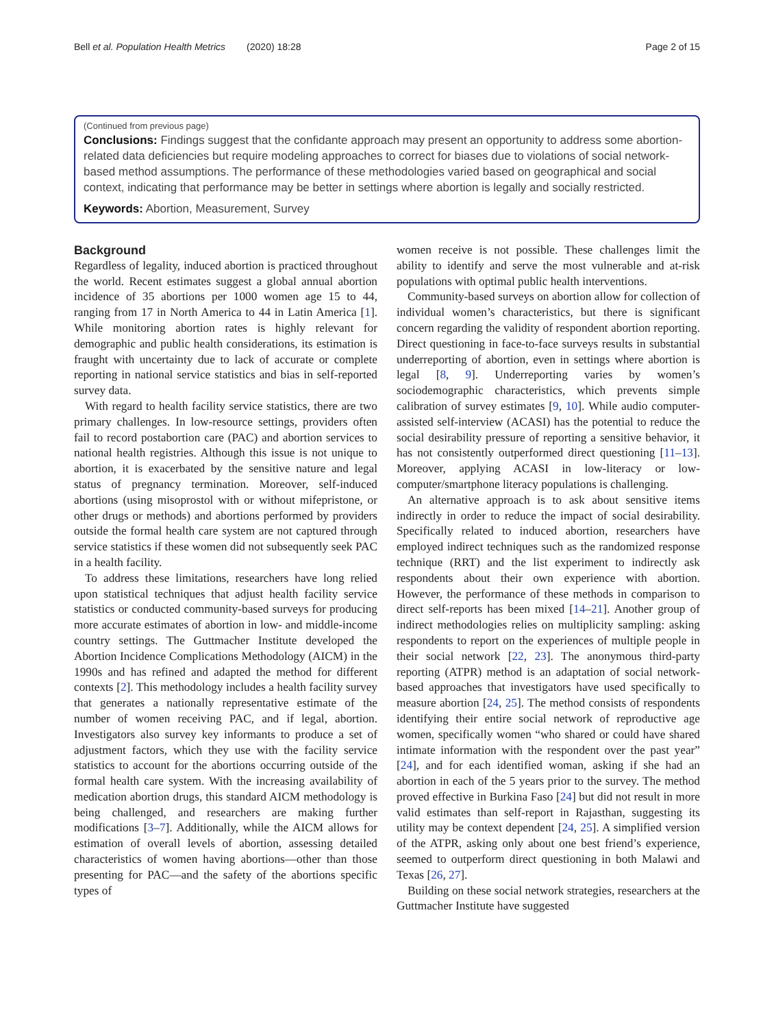Bell et al. Population Health Metrics (2020) 18:28 Page 2 of 15
(Continued from previous page)
Conclusions: Findings suggest that the confidante approach may present an opportunity to address some abortion-related data deficiencies but require modeling approaches to correct for biases due to violations of social network-based method assumptions. The performance of these methodologies varied based on geographical and social context, indicating that performance may be better in settings where abortion is legally and socially restricted.
Keywords: Abortion, Measurement, Survey
Background
Regardless of legality, induced abortion is practiced throughout the world. Recent estimates suggest a global annual abortion incidence of 35 abortions per 1000 women age 15 to 44, ranging from 17 in North America to 44 in Latin America [1]. While monitoring abortion rates is highly relevant for demographic and public health considerations, its estimation is fraught with uncertainty due to lack of accurate or complete reporting in national service statistics and bias in self-reported survey data.
With regard to health facility service statistics, there are two primary challenges. In low-resource settings, providers often fail to record postabortion care (PAC) and abortion services to national health registries. Although this issue is not unique to abortion, it is exacerbated by the sensitive nature and legal status of pregnancy termination. Moreover, self-induced abortions (using misoprostol with or without mifepristone, or other drugs or methods) and abortions performed by providers outside the formal health care system are not captured through service statistics if these women did not subsequently seek PAC in a health facility.
To address these limitations, researchers have long relied upon statistical techniques that adjust health facility service statistics or conducted community-based surveys for producing more accurate estimates of abortion in low- and middle-income country settings. The Guttmacher Institute developed the Abortion Incidence Complications Methodology (AICM) in the 1990s and has refined and adapted the method for different contexts [2]. This methodology includes a health facility survey that generates a nationally representative estimate of the number of women receiving PAC, and if legal, abortion. Investigators also survey key informants to produce a set of adjustment factors, which they use with the facility service statistics to account for the abortions occurring outside of the formal health care system. With the increasing availability of medication abortion drugs, this standard AICM methodology is being challenged, and researchers are making further modifications [3–7]. Additionally, while the AICM allows for estimation of overall levels of abortion, assessing detailed characteristics of women having abortions—other than those presenting for PAC—and the safety of the abortions specific types of
women receive is not possible. These challenges limit the ability to identify and serve the most vulnerable and at-risk populations with optimal public health interventions.
Community-based surveys on abortion allow for collection of individual women’s characteristics, but there is significant concern regarding the validity of respondent abortion reporting. Direct questioning in face-to-face surveys results in substantial underreporting of abortion, even in settings where abortion is legal [8, 9]. Underreporting varies by women’s sociodemographic characteristics, which prevents simple calibration of survey estimates [9, 10]. While audio computer-assisted self-interview (ACASI) has the potential to reduce the social desirability pressure of reporting a sensitive behavior, it has not consistently outperformed direct questioning [11–13]. Moreover, applying ACASI in low-literacy or low-computer/smartphone literacy populations is challenging.
An alternative approach is to ask about sensitive items indirectly in order to reduce the impact of social desirability. Specifically related to induced abortion, researchers have employed indirect techniques such as the randomized response technique (RRT) and the list experiment to indirectly ask respondents about their own experience with abortion. However, the performance of these methods in comparison to direct self-reports has been mixed [14–21]. Another group of indirect methodologies relies on multiplicity sampling: asking respondents to report on the experiences of multiple people in their social network [22, 23]. The anonymous third-party reporting (ATPR) method is an adaptation of social network-based approaches that investigators have used specifically to measure abortion [24, 25]. The method consists of respondents identifying their entire social network of reproductive age women, specifically women “who shared or could have shared intimate information with the respondent over the past year” [24], and for each identified woman, asking if she had an abortion in each of the 5 years prior to the survey. The method proved effective in Burkina Faso [24] but did not result in more valid estimates than self-report in Rajasthan, suggesting its utility may be context dependent [24, 25]. A simplified version of the ATPR, asking only about one best friend’s experience, seemed to outperform direct questioning in both Malawi and Texas [26, 27].
Building on these social network strategies, researchers at the Guttmacher Institute have suggested